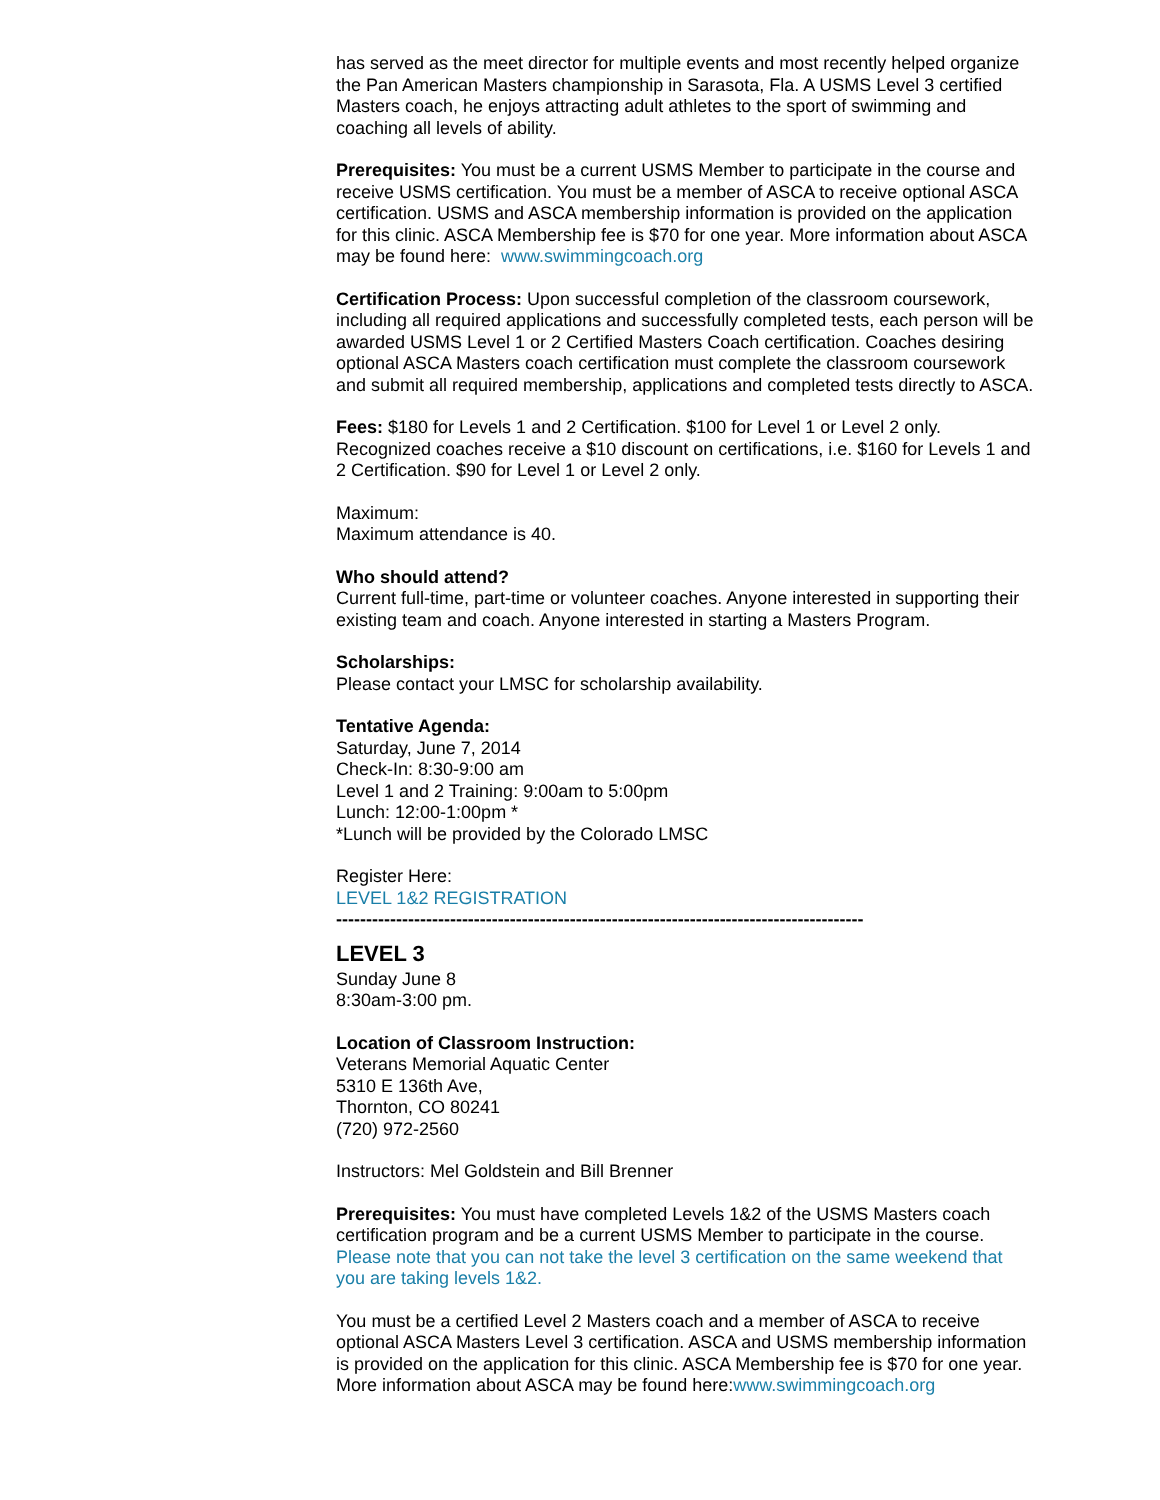has served as the meet director for multiple events and most recently helped organize the Pan American Masters championship in Sarasota, Fla. A USMS Level 3 certified Masters coach, he enjoys attracting adult athletes to the sport of swimming and coaching all levels of ability.
Prerequisites: You must be a current USMS Member to participate in the course and receive USMS certification. You must be a member of ASCA to receive optional ASCA certification. USMS and ASCA membership information is provided on the application for this clinic. ASCA Membership fee is $70 for one year. More information about ASCA may be found here: www.swimmingcoach.org
Certification Process: Upon successful completion of the classroom coursework, including all required applications and successfully completed tests, each person will be awarded USMS Level 1 or 2 Certified Masters Coach certification. Coaches desiring optional ASCA Masters coach certification must complete the classroom coursework and submit all required membership, applications and completed tests directly to ASCA.
Fees: $180 for Levels 1 and 2 Certification. $100 for Level 1 or Level 2 only. Recognized coaches receive a $10 discount on certifications, i.e. $160 for Levels 1 and 2 Certification. $90 for Level 1 or Level 2 only.
Maximum:
Maximum attendance is 40.
Who should attend?
Current full-time, part-time or volunteer coaches. Anyone interested in supporting their existing team and coach. Anyone interested in starting a Masters Program.
Scholarships:
Please contact your LMSC for scholarship availability.
Tentative Agenda:
Saturday, June 7, 2014
Check-In: 8:30-9:00 am
Level 1 and 2 Training: 9:00am to 5:00pm
Lunch: 12:00-1:00pm *
*Lunch will be provided by the Colorado LMSC
Register Here:
LEVEL 1&2 REGISTRATION
----------------------------------------------------------------------------------------
LEVEL 3
Sunday June 8
8:30am-3:00 pm.
Location of Classroom Instruction:
Veterans Memorial Aquatic Center
5310 E 136th Ave,
Thornton, CO 80241
(720) 972-2560
Instructors: Mel Goldstein and Bill Brenner
Prerequisites: You must have completed Levels 1&2 of the USMS Masters coach certification program and be a current USMS Member to participate in the course. Please note that you can not take the level 3 certification on the same weekend that you are taking levels 1&2.
You must be a certified Level 2 Masters coach and a member of ASCA to receive optional ASCA Masters Level 3 certification. ASCA and USMS membership information is provided on the application for this clinic. ASCA Membership fee is $70 for one year. More information about ASCA may be found here:www.swimmingcoach.org